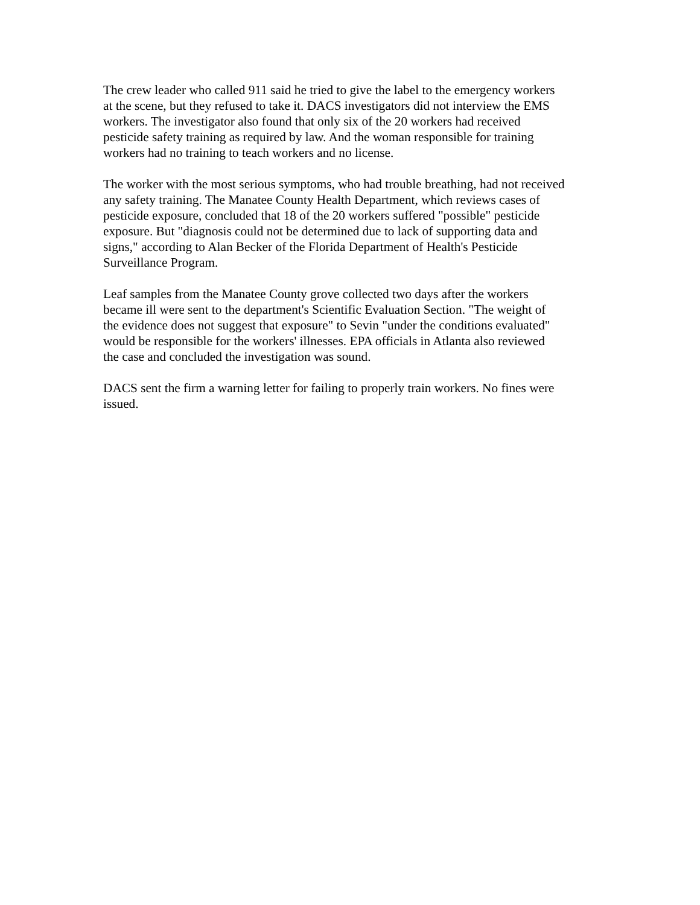The crew leader who called 911 said he tried to give the label to the emergency workers at the scene, but they refused to take it. DACS investigators did not interview the EMS workers. The investigator also found that only six of the 20 workers had received pesticide safety training as required by law. And the woman responsible for training workers had no training to teach workers and no license.
The worker with the most serious symptoms, who had trouble breathing, had not received any safety training. The Manatee County Health Department, which reviews cases of pesticide exposure, concluded that 18 of the 20 workers suffered "possible" pesticide exposure. But "diagnosis could not be determined due to lack of supporting data and signs," according to Alan Becker of the Florida Department of Health's Pesticide Surveillance Program.
Leaf samples from the Manatee County grove collected two days after the workers became ill were sent to the department's Scientific Evaluation Section. "The weight of the evidence does not suggest that exposure" to Sevin "under the conditions evaluated" would be responsible for the workers' illnesses. EPA officials in Atlanta also reviewed the case and concluded the investigation was sound.
DACS sent the firm a warning letter for failing to properly train workers. No fines were issued.